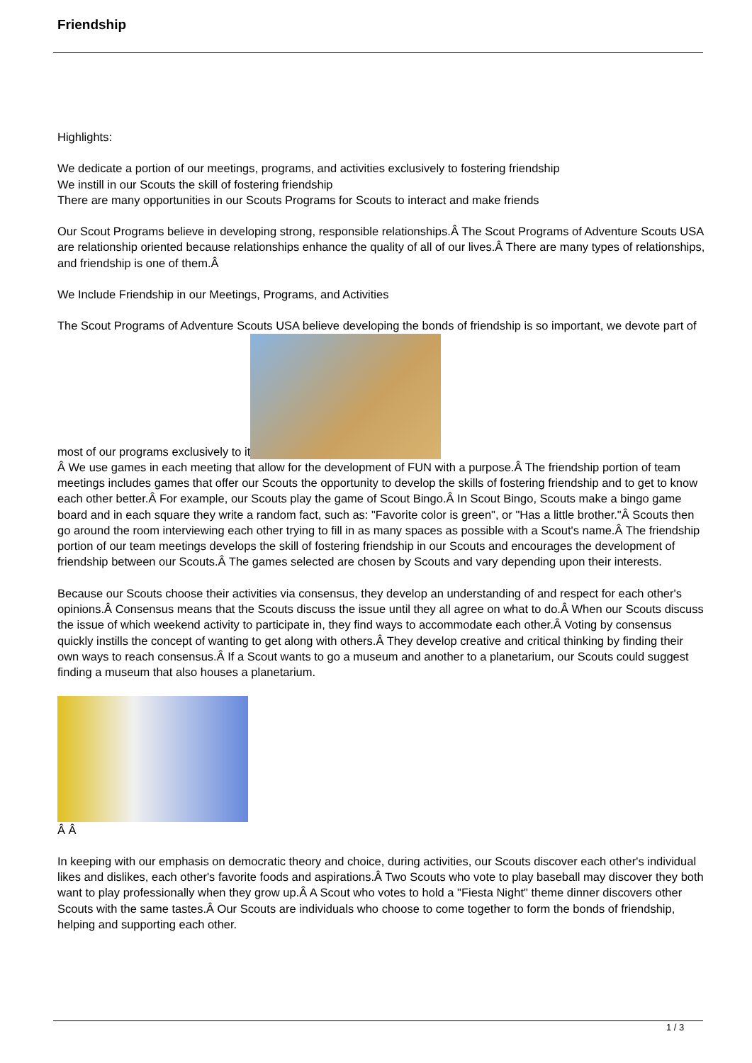Friendship
Highlights:
We dedicate a portion of our meetings, programs, and activities exclusively to fostering friendship
We instill in our Scouts the skill of fostering friendship
There are many opportunities in our Scouts Programs for Scouts to interact and make friends
Our Scout Programs believe in developing strong, responsible relationships.Â The Scout Programs of Adventure Scouts USA are relationship oriented because relationships enhance the quality of all of our lives.Â There are many types of relationships, and friendship is one of them.Â
We Include Friendship in our Meetings, Programs, and Activities
The Scout Programs of Adventure Scouts USA believe developing the bonds of friendship is so important, we devote part of most of our programs exclusively to it
Â We use games in each meeting that allow for the development of FUN with a purpose.Â The friendship portion of team meetings includes games that offer our Scouts the opportunity to develop the skills of fostering friendship and to get to know each other better.Â For example, our Scouts play the game of Scout Bingo.Â In Scout Bingo, Scouts make a bingo game board and in each square they write a random fact, such as: "Favorite color is green", or "Has a little brother."Â Scouts then go around the room interviewing each other trying to fill in as many spaces as possible with a Scout's name.Â The friendship portion of our team meetings develops the skill of fostering friendship in our Scouts and encourages the development of friendship between our Scouts.Â The games selected are chosen by Scouts and vary depending upon their interests.
Because our Scouts choose their activities via consensus, they develop an understanding of and respect for each other's opinions.Â Consensus means that the Scouts discuss the issue until they all agree on what to do.Â When our Scouts discuss the issue of which weekend activity to participate in, they find ways to accommodate each other.Â Voting by consensus quickly instills the concept of wanting to get along with others.Â They develop creative and critical thinking by finding their own ways to reach consensus.Â If a Scout wants to go a museum and another to a planetarium, our Scouts could suggest finding a museum that also houses a planetarium.
Â Â
In keeping with our emphasis on democratic theory and choice, during activities, our Scouts discover each other's individual likes and dislikes, each other's favorite foods and aspirations.Â Two Scouts who vote to play baseball may discover they both want to play professionally when they grow up.Â A Scout who votes to hold a "Fiesta Night" theme dinner discovers other Scouts with the same tastes.Â Our Scouts are individuals who choose to come together to form the bonds of friendship, helping and supporting each other.
1 / 3